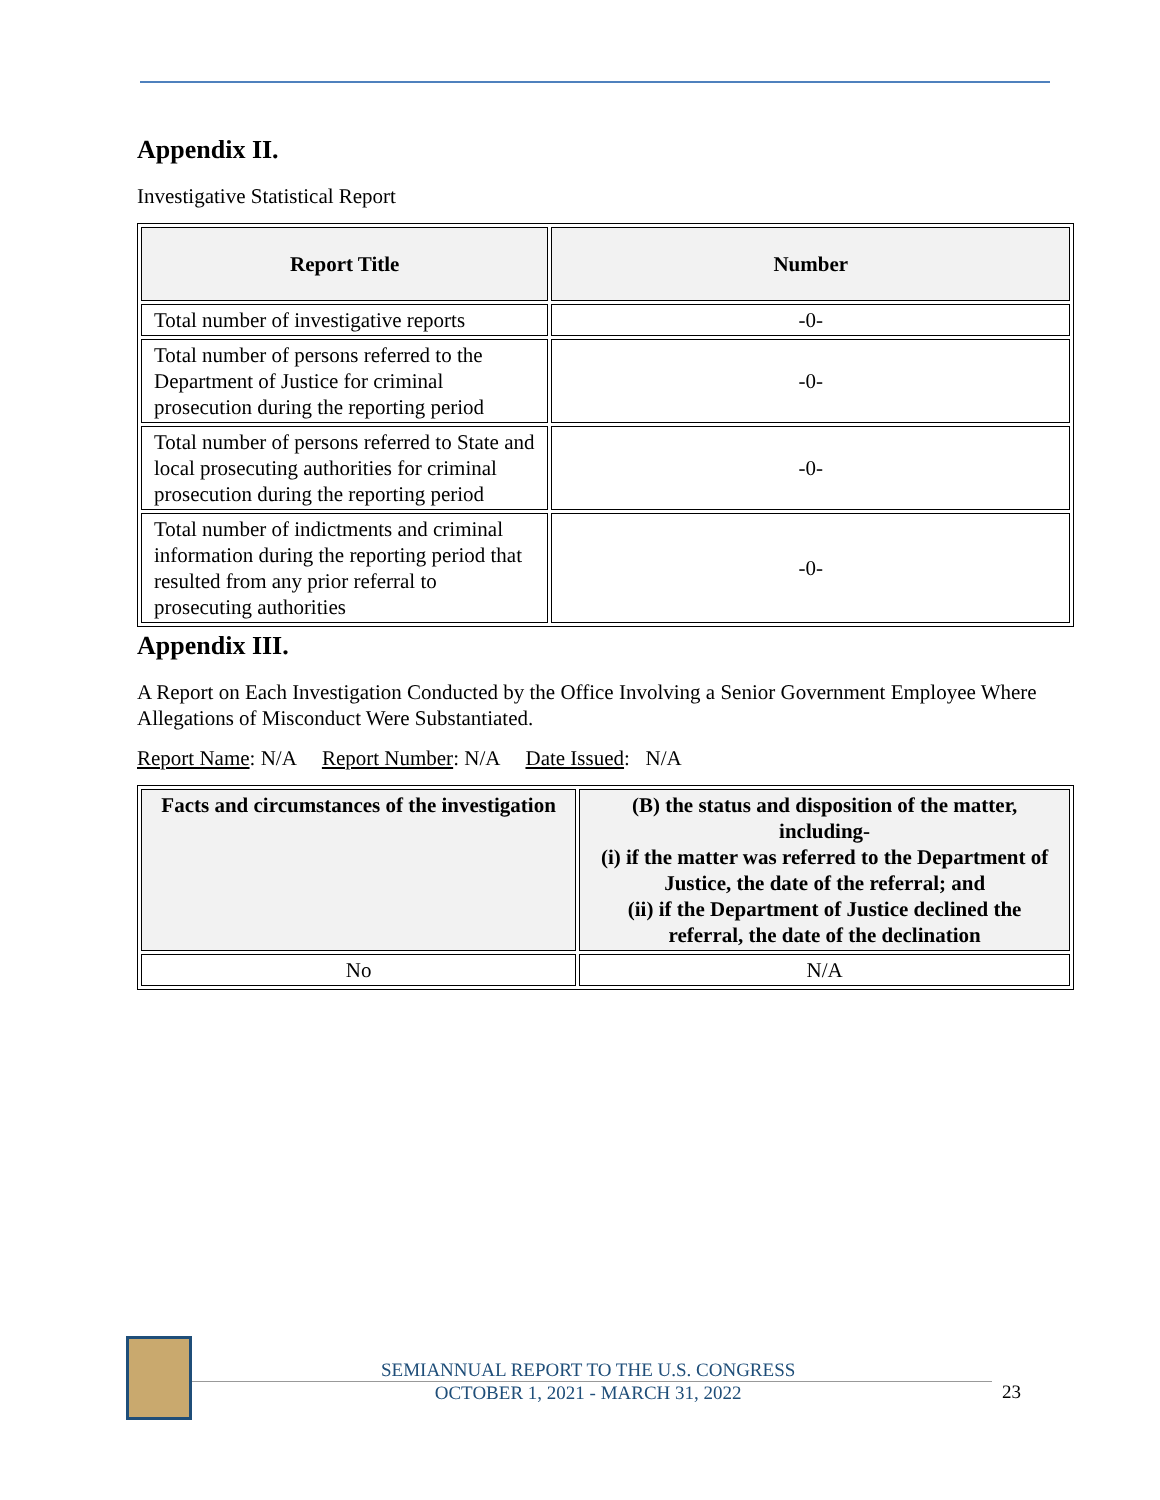Appendix II.
Investigative Statistical Report
| Report Title | Number |
| --- | --- |
| Total number of investigative reports | -0- |
| Total number of persons referred to the Department of Justice for criminal prosecution during the reporting period | -0- |
| Total number of persons referred to State and local prosecuting authorities for criminal prosecution during the reporting period | -0- |
| Total number of indictments and criminal information during the reporting period that resulted from any prior referral to prosecuting authorities | -0- |
Appendix III.
A Report on Each Investigation Conducted by the Office Involving a Senior Government Employee Where Allegations of Misconduct Were Substantiated.
Report Name: N/A Report Number: N/A Date Issued: N/A
| Facts and circumstances of the investigation | (B) the status and disposition of the matter, including- (i) if the matter was referred to the Department of Justice, the date of the referral; and (ii) if the Department of Justice declined the referral, the date of the declination |
| --- | --- |
| No | N/A |
SEMIANNUAL REPORT TO THE U.S. CONGRESS
OCTOBER 1, 2021 - MARCH 31, 2022
23